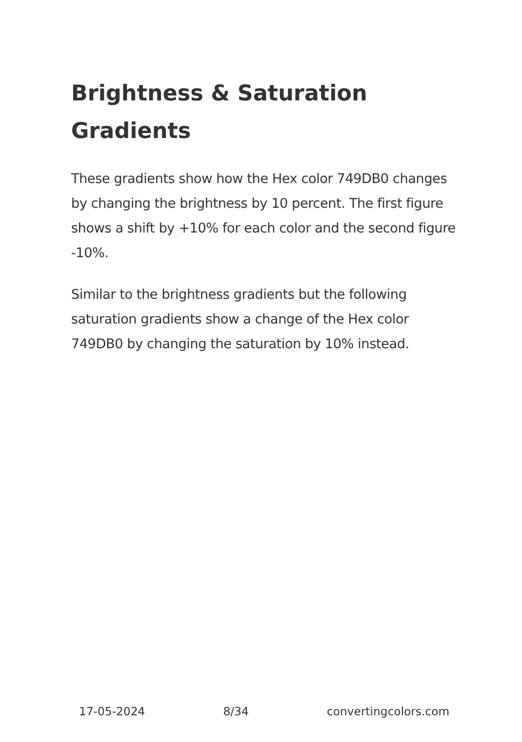Brightness & Saturation Gradients
These gradients show how the Hex color 749DB0 changes by changing the brightness by 10 percent. The first figure shows a shift by +10% for each color and the second figure -10%.
Similar to the brightness gradients but the following saturation gradients show a change of the Hex color 749DB0 by changing the saturation by 10% instead.
17-05-2024 8/34 convertingcolors.com